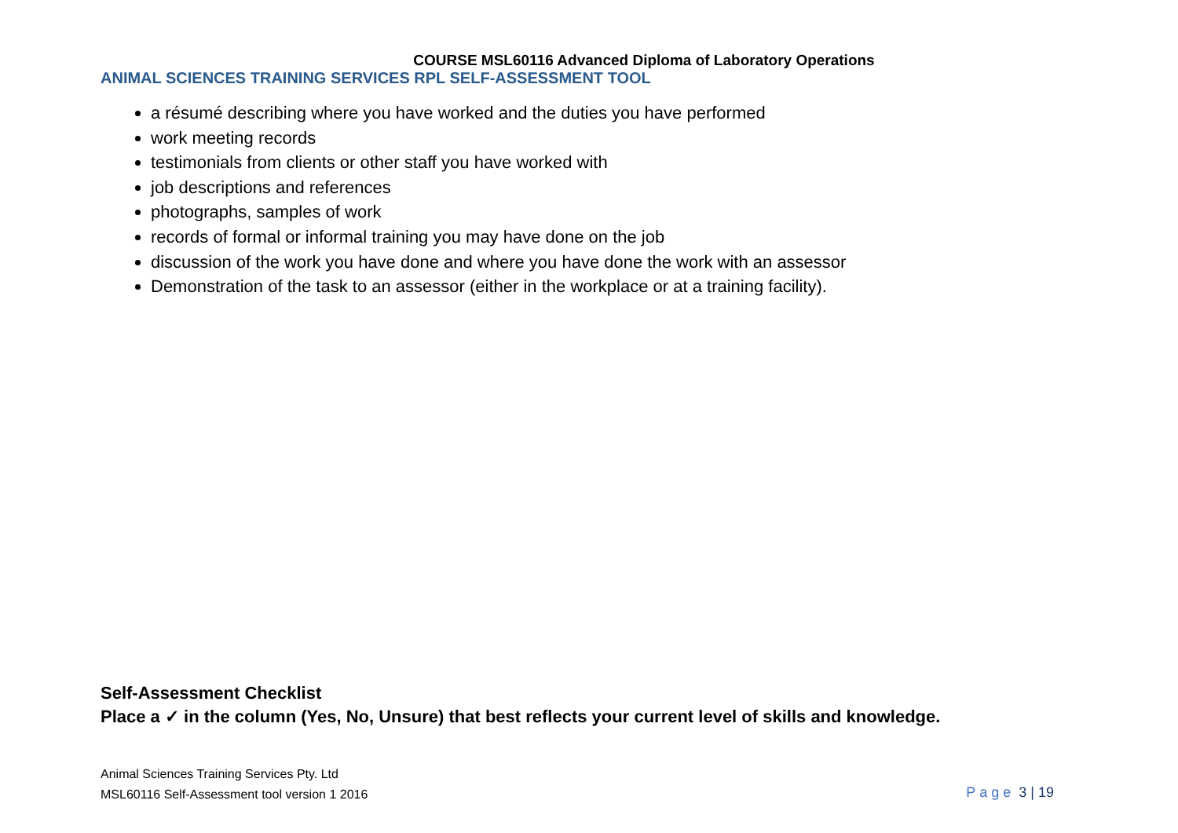COURSE MSL60116 Advanced Diploma of Laboratory Operations
ANIMAL SCIENCES TRAINING SERVICES RPL SELF-ASSESSMENT TOOL
a résumé describing where you have worked and the duties you have performed
work meeting records
testimonials from clients or other staff you have worked with
job descriptions and references
photographs, samples of work
records of formal or informal training you may have done on the job
discussion of the work you have done and where you have done the work with an assessor
Demonstration of the task to an assessor (either in the workplace or at a training facility).
Self-Assessment Checklist
Place a ✓ in the column (Yes, No, Unsure) that best reflects your current level of skills and knowledge.
Animal Sciences Training Services Pty. Ltd
MSL60116 Self-Assessment tool version 1 2016
Page 3 | 19